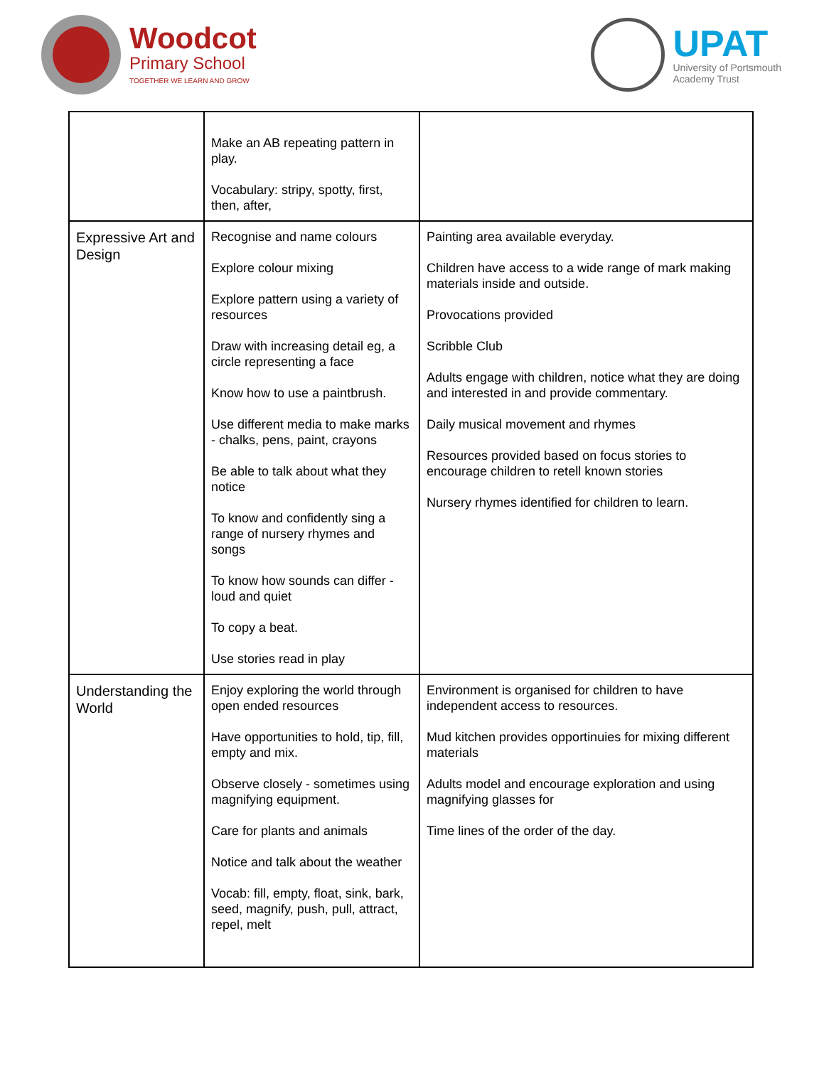Woodcot
Primary School
TOGETHER WE LEARN AND GROW
UPAT
University of Portsmouth
Academy Trust
| | Make an AB repeating pattern in play. Vocabulary: stripy, spotty, first, then, after, | |
| Expressive Art and Design | Recognise and name colours Explore colour mixing Explore pattern using a variety of resources Draw with increasing detail eg, a circle representing a face Know how to use a paintbrush. Use different media to make marks - chalks, pens, paint, crayons Be able to talk about what they notice To know and confidently sing a range of nursery rhymes and songs To know how sounds can differ - loud and quiet To copy a beat. Use stories read in play | Painting area available everyday. Children have access to a wide range of mark making materials inside and outside. Provocations provided Scribble Club Adults engage with children, notice what they are doing and interested in and provide commentary. Daily musical movement and rhymes Resources provided based on focus stories to encourage children to retell known stories Nursery rhymes identified for children to learn. |
| Understanding the World | Enjoy exploring the world through open ended resources Have opportunities to hold, tip, fill, empty and mix. Observe closely - sometimes using magnifying equipment. Care for plants and animals Notice and talk about the weather Vocab: fill, empty, float, sink, bark, seed, magnify, push, pull, attract, repel, melt | Environment is organised for children to have independent access to resources. Mud kitchen provides opportinuies for mixing different materials Adults model and encourage exploration and using magnifying glasses for Time lines of the order of the day. |